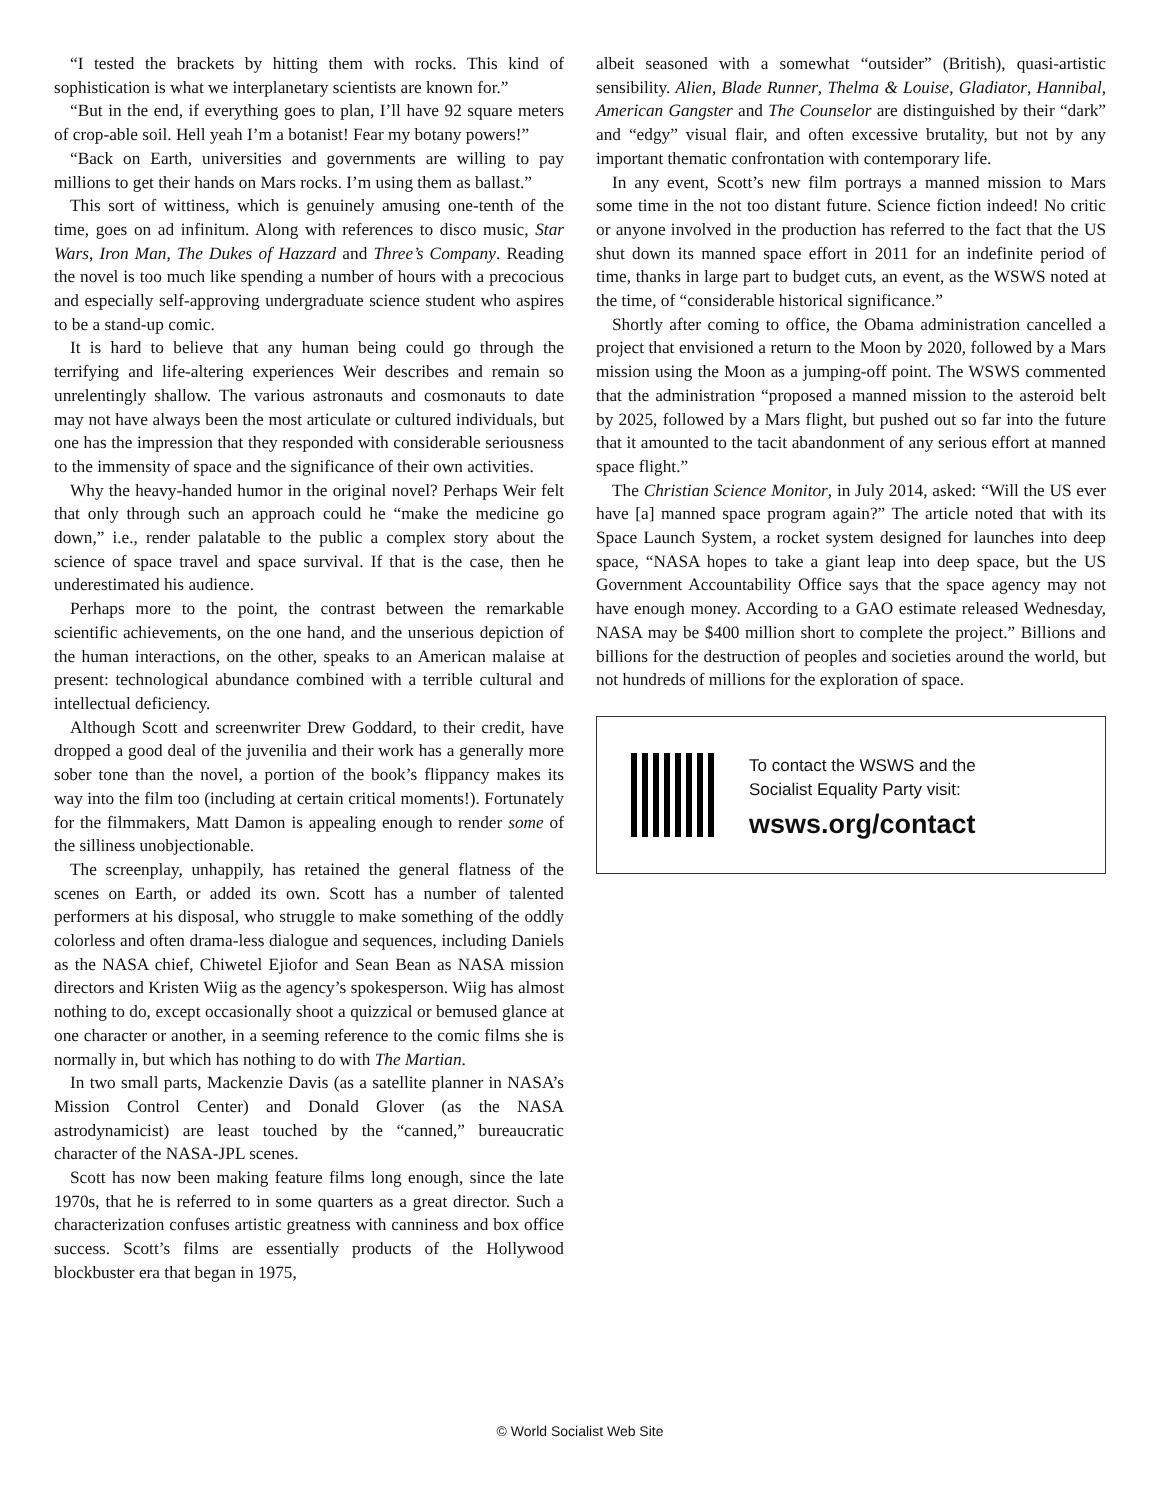“I tested the brackets by hitting them with rocks. This kind of sophistication is what we interplanetary scientists are known for.”
“But in the end, if everything goes to plan, I’ll have 92 square meters of crop-able soil. Hell yeah I’m a botanist! Fear my botany powers!”
“Back on Earth, universities and governments are willing to pay millions to get their hands on Mars rocks. I’m using them as ballast.”
This sort of wittiness, which is genuinely amusing one-tenth of the time, goes on ad infinitum. Along with references to disco music, Star Wars, Iron Man, The Dukes of Hazzard and Three’s Company. Reading the novel is too much like spending a number of hours with a precocious and especially self-approving undergraduate science student who aspires to be a stand-up comic.
It is hard to believe that any human being could go through the terrifying and life-altering experiences Weir describes and remain so unrelentingly shallow. The various astronauts and cosmonauts to date may not have always been the most articulate or cultured individuals, but one has the impression that they responded with considerable seriousness to the immensity of space and the significance of their own activities.
Why the heavy-handed humor in the original novel? Perhaps Weir felt that only through such an approach could he “make the medicine go down,” i.e., render palatable to the public a complex story about the science of space travel and space survival. If that is the case, then he underestimated his audience.
Perhaps more to the point, the contrast between the remarkable scientific achievements, on the one hand, and the unserious depiction of the human interactions, on the other, speaks to an American malaise at present: technological abundance combined with a terrible cultural and intellectual deficiency.
Although Scott and screenwriter Drew Goddard, to their credit, have dropped a good deal of the juvenilia and their work has a generally more sober tone than the novel, a portion of the book’s flippancy makes its way into the film too (including at certain critical moments!). Fortunately for the filmmakers, Matt Damon is appealing enough to render some of the silliness unobjectionable.
The screenplay, unhappily, has retained the general flatness of the scenes on Earth, or added its own. Scott has a number of talented performers at his disposal, who struggle to make something of the oddly colorless and often drama-less dialogue and sequences, including Daniels as the NASA chief, Chiwetel Ejiofor and Sean Bean as NASA mission directors and Kristen Wiig as the agency’s spokesperson. Wiig has almost nothing to do, except occasionally shoot a quizzical or bemused glance at one character or another, in a seeming reference to the comic films she is normally in, but which has nothing to do with The Martian.
In two small parts, Mackenzie Davis (as a satellite planner in NASA’s Mission Control Center) and Donald Glover (as the NASA astrodynamicist) are least touched by the “canned,” bureaucratic character of the NASA-JPL scenes.
Scott has now been making feature films long enough, since the late 1970s, that he is referred to in some quarters as a great director. Such a characterization confuses artistic greatness with canniness and box office success. Scott’s films are essentially products of the Hollywood blockbuster era that began in 1975,
albeit seasoned with a somewhat “outsider” (British), quasi-artistic sensibility. Alien, Blade Runner, Thelma & Louise, Gladiator, Hannibal, American Gangster and The Counselor are distinguished by their “dark” and “edgy” visual flair, and often excessive brutality, but not by any important thematic confrontation with contemporary life.
In any event, Scott’s new film portrays a manned mission to Mars some time in the not too distant future. Science fiction indeed! No critic or anyone involved in the production has referred to the fact that the US shut down its manned space effort in 2011 for an indefinite period of time, thanks in large part to budget cuts, an event, as the WSWS noted at the time, of “considerable historical significance.”
Shortly after coming to office, the Obama administration cancelled a project that envisioned a return to the Moon by 2020, followed by a Mars mission using the Moon as a jumping-off point. The WSWS commented that the administration “proposed a manned mission to the asteroid belt by 2025, followed by a Mars flight, but pushed out so far into the future that it amounted to the tacit abandonment of any serious effort at manned space flight.”
The Christian Science Monitor, in July 2014, asked: “Will the US ever have [a] manned space program again?” The article noted that with its Space Launch System, a rocket system designed for launches into deep space, “NASA hopes to take a giant leap into deep space, but the US Government Accountability Office says that the space agency may not have enough money. According to a GAO estimate released Wednesday, NASA may be $400 million short to complete the project.” Billions and billions for the destruction of peoples and societies around the world, but not hundreds of millions for the exploration of space.
To contact the WSWS and the
Socialist Equality Party visit:
wsws.org/contact
© World Socialist Web Site